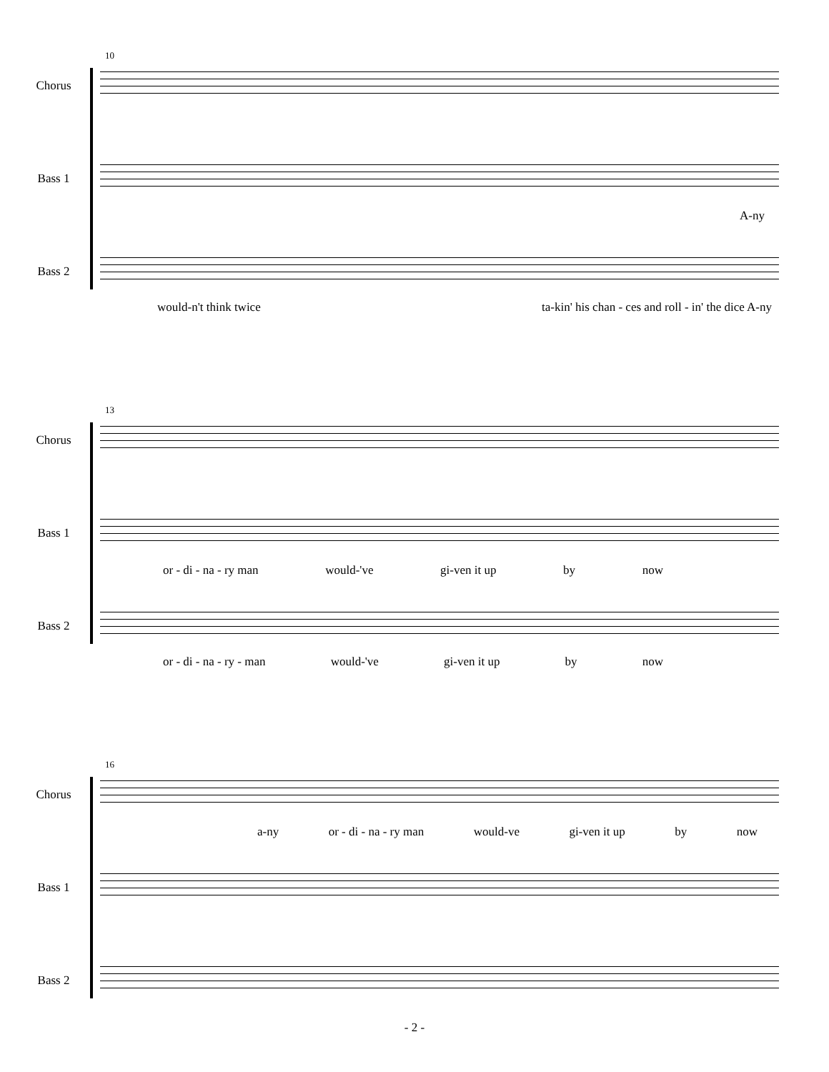10
Chorus
Bass 1
A-ny
Bass 2
would-n't think twice ta-kin' his chan - ces and roll - in' the dice A-ny
13
Chorus
Bass 1
or - di - na - ry man would-'ve gi-ven it up by now
Bass 2
or - di - na - ry - man would-'ve gi-ven it up by now
16
Chorus
a-ny or - di - na - ry man would-ve gi-ven it up by now
Bass 1
Bass 2
- 2 -